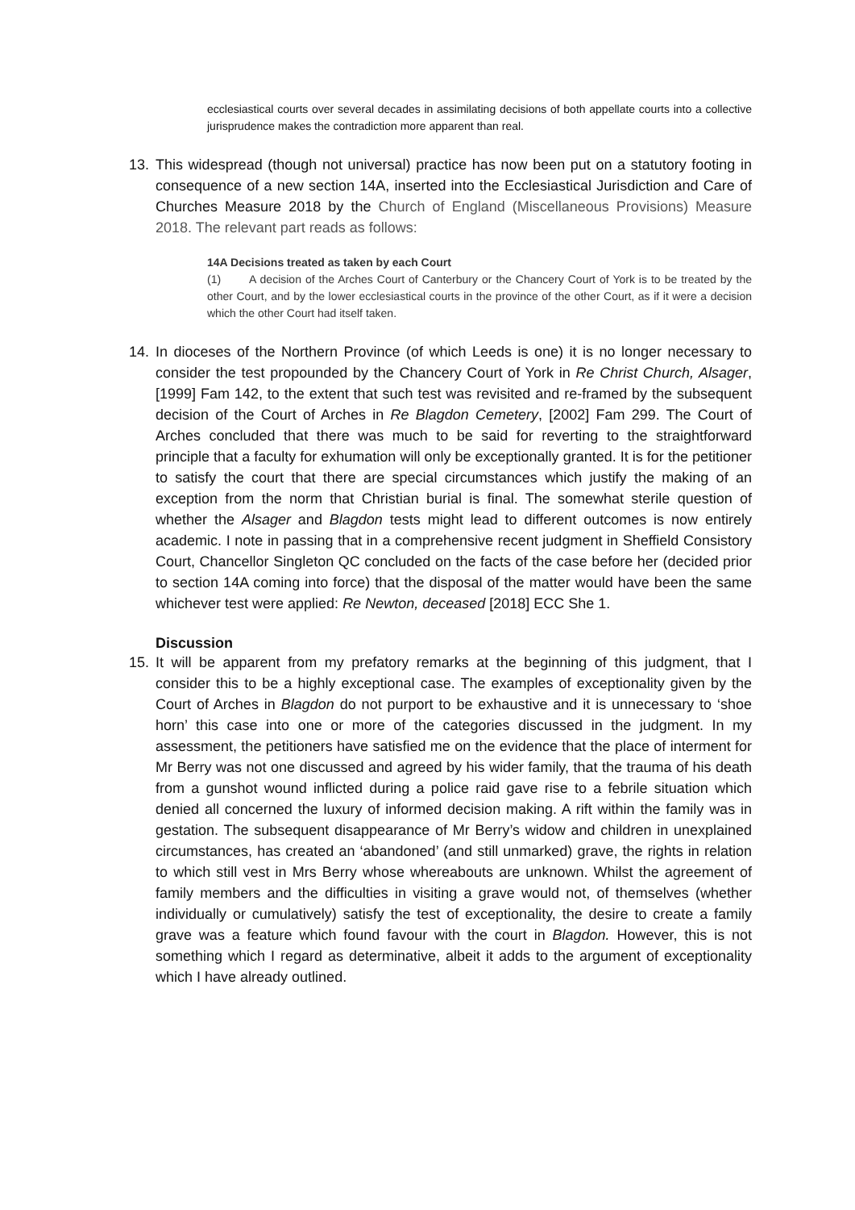ecclesiastical courts over several decades in assimilating decisions of both appellate courts into a collective jurisprudence makes the contradiction more apparent than real.
13. This widespread (though not universal) practice has now been put on a statutory footing in consequence of a new section 14A, inserted into the Ecclesiastical Jurisdiction and Care of Churches Measure 2018 by the Church of England (Miscellaneous Provisions) Measure 2018. The relevant part reads as follows:
14A Decisions treated as taken by each Court
(1) A decision of the Arches Court of Canterbury or the Chancery Court of York is to be treated by the other Court, and by the lower ecclesiastical courts in the province of the other Court, as if it were a decision which the other Court had itself taken.
14. In dioceses of the Northern Province (of which Leeds is one) it is no longer necessary to consider the test propounded by the Chancery Court of York in Re Christ Church, Alsager, [1999] Fam 142, to the extent that such test was revisited and re-framed by the subsequent decision of the Court of Arches in Re Blagdon Cemetery, [2002] Fam 299. The Court of Arches concluded that there was much to be said for reverting to the straightforward principle that a faculty for exhumation will only be exceptionally granted. It is for the petitioner to satisfy the court that there are special circumstances which justify the making of an exception from the norm that Christian burial is final. The somewhat sterile question of whether the Alsager and Blagdon tests might lead to different outcomes is now entirely academic. I note in passing that in a comprehensive recent judgment in Sheffield Consistory Court, Chancellor Singleton QC concluded on the facts of the case before her (decided prior to section 14A coming into force) that the disposal of the matter would have been the same whichever test were applied: Re Newton, deceased [2018] ECC She 1.
Discussion
15. It will be apparent from my prefatory remarks at the beginning of this judgment, that I consider this to be a highly exceptional case. The examples of exceptionality given by the Court of Arches in Blagdon do not purport to be exhaustive and it is unnecessary to ‘shoe horn’ this case into one or more of the categories discussed in the judgment. In my assessment, the petitioners have satisfied me on the evidence that the place of interment for Mr Berry was not one discussed and agreed by his wider family, that the trauma of his death from a gunshot wound inflicted during a police raid gave rise to a febrile situation which denied all concerned the luxury of informed decision making. A rift within the family was in gestation. The subsequent disappearance of Mr Berry’s widow and children in unexplained circumstances, has created an ‘abandoned’ (and still unmarked) grave, the rights in relation to which still vest in Mrs Berry whose whereabouts are unknown. Whilst the agreement of family members and the difficulties in visiting a grave would not, of themselves (whether individually or cumulatively) satisfy the test of exceptionality, the desire to create a family grave was a feature which found favour with the court in Blagdon. However, this is not something which I regard as determinative, albeit it adds to the argument of exceptionality which I have already outlined.